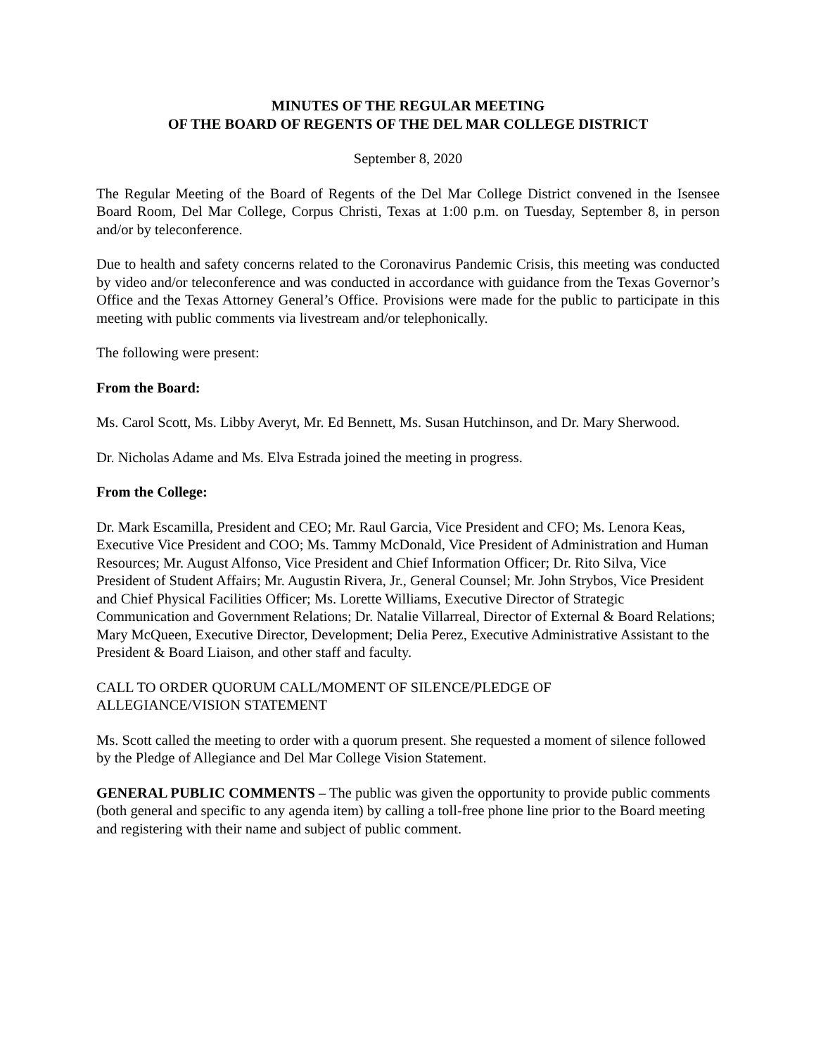MINUTES OF THE REGULAR MEETING
OF THE BOARD OF REGENTS OF THE DEL MAR COLLEGE DISTRICT
September 8, 2020
The Regular Meeting of the Board of Regents of the Del Mar College District convened in the Isensee Board Room, Del Mar College, Corpus Christi, Texas at 1:00 p.m. on Tuesday, September 8, in person and/or by teleconference.
Due to health and safety concerns related to the Coronavirus Pandemic Crisis, this meeting was conducted by video and/or teleconference and was conducted in accordance with guidance from the Texas Governor’s Office and the Texas Attorney General’s Office. Provisions were made for the public to participate in this meeting with public comments via livestream and/or telephonically.
The following were present:
From the Board:
Ms. Carol Scott, Ms. Libby Averyt, Mr. Ed Bennett, Ms. Susan Hutchinson, and Dr. Mary Sherwood.
Dr. Nicholas Adame and Ms. Elva Estrada joined the meeting in progress.
From the College:
Dr. Mark Escamilla, President and CEO; Mr. Raul Garcia, Vice President and CFO; Ms. Lenora Keas, Executive Vice President and COO; Ms. Tammy McDonald, Vice President of Administration and Human Resources; Mr. August Alfonso, Vice President and Chief Information Officer; Dr. Rito Silva, Vice President of Student Affairs; Mr. Augustin Rivera, Jr., General Counsel; Mr. John Strybos, Vice President and Chief Physical Facilities Officer; Ms. Lorette Williams, Executive Director of Strategic Communication and Government Relations; Dr. Natalie Villarreal, Director of External & Board Relations; Mary McQueen, Executive Director, Development; Delia Perez, Executive Administrative Assistant to the President & Board Liaison, and other staff and faculty.
CALL TO ORDER QUORUM CALL/MOMENT OF SILENCE/PLEDGE OF
ALLEGIANCE/VISION STATEMENT
Ms. Scott called the meeting to order with a quorum present. She requested a moment of silence followed by the Pledge of Allegiance and Del Mar College Vision Statement.
GENERAL PUBLIC COMMENTS – The public was given the opportunity to provide public comments (both general and specific to any agenda item) by calling a toll-free phone line prior to the Board meeting and registering with their name and subject of public comment.